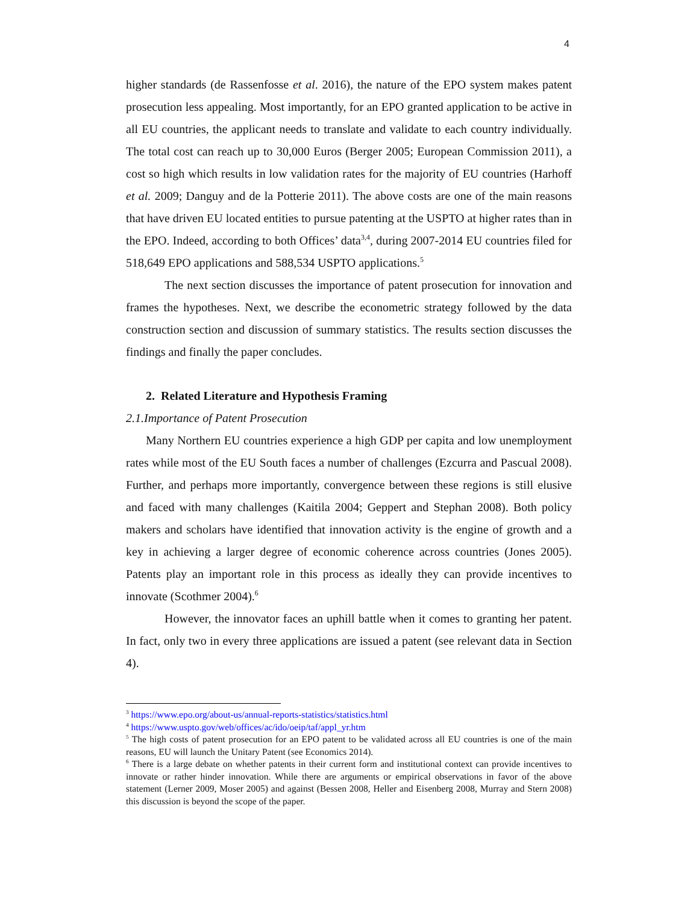4
higher standards (de Rassenfosse et al. 2016), the nature of the EPO system makes patent prosecution less appealing. Most importantly, for an EPO granted application to be active in all EU countries, the applicant needs to translate and validate to each country individually. The total cost can reach up to 30,000 Euros (Berger 2005; European Commission 2011), a cost so high which results in low validation rates for the majority of EU countries (Harhoff et al. 2009; Danguy and de la Potterie 2011). The above costs are one of the main reasons that have driven EU located entities to pursue patenting at the USPTO at higher rates than in the EPO. Indeed, according to both Offices’ data<sup>3,4</sup>, during 2007-2014 EU countries filed for 518,649 EPO applications and 588,534 USPTO applications.<sup>5</sup>
The next section discusses the importance of patent prosecution for innovation and frames the hypotheses. Next, we describe the econometric strategy followed by the data construction section and discussion of summary statistics. The results section discusses the findings and finally the paper concludes.
2. Related Literature and Hypothesis Framing
2.1.Importance of Patent Prosecution
Many Northern EU countries experience a high GDP per capita and low unemployment rates while most of the EU South faces a number of challenges (Ezcurra and Pascual 2008). Further, and perhaps more importantly, convergence between these regions is still elusive and faced with many challenges (Kaitila 2004; Geppert and Stephan 2008). Both policy makers and scholars have identified that innovation activity is the engine of growth and a key in achieving a larger degree of economic coherence across countries (Jones 2005). Patents play an important role in this process as ideally they can provide incentives to innovate (Scothmer 2004).<sup>6</sup>
However, the innovator faces an uphill battle when it comes to granting her patent. In fact, only two in every three applications are issued a patent (see relevant data in Section 4).
<sup>3</sup> https://www.epo.org/about-us/annual-reports-statistics/statistics.html
<sup>4</sup> https://www.uspto.gov/web/offices/ac/ido/oeip/taf/appl_yr.htm
<sup>5</sup> The high costs of patent prosecution for an EPO patent to be validated across all EU countries is one of the main reasons, EU will launch the Unitary Patent (see Economics 2014).
<sup>6</sup> There is a large debate on whether patents in their current form and institutional context can provide incentives to innovate or rather hinder innovation. While there are arguments or empirical observations in favor of the above statement (Lerner 2009, Moser 2005) and against (Bessen 2008, Heller and Eisenberg 2008, Murray and Stern 2008) this discussion is beyond the scope of the paper.